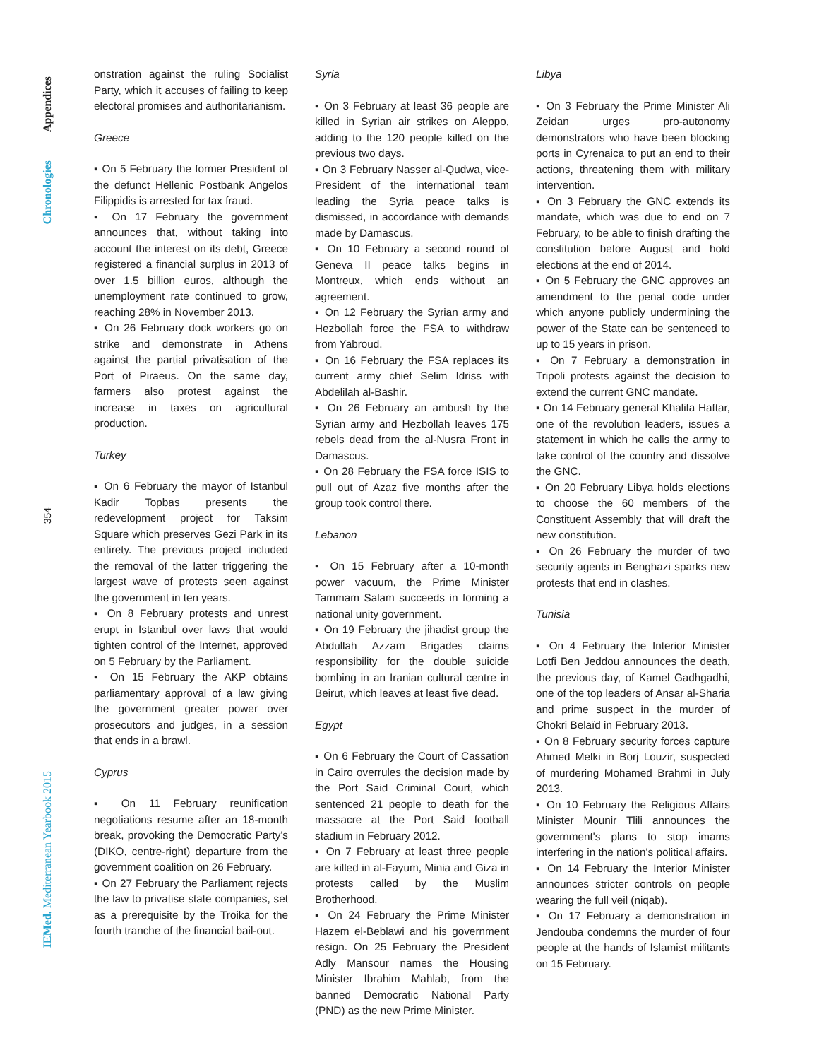Appendices
Chronologies
354
IEMed. Mediterranean Yearbook 2015
onstration against the ruling Socialist Party, which it accuses of failing to keep electoral promises and authoritarianism.
Greece
▪ On 5 February the former President of the defunct Hellenic Postbank Angelos Filippidis is arrested for tax fraud.
▪ On 17 February the government announces that, without taking into account the interest on its debt, Greece registered a financial surplus in 2013 of over 1.5 billion euros, although the unemployment rate continued to grow, reaching 28% in November 2013.
▪ On 26 February dock workers go on strike and demonstrate in Athens against the partial privatisation of the Port of Piraeus. On the same day, farmers also protest against the increase in taxes on agricultural production.
Turkey
▪ On 6 February the mayor of Istanbul Kadir Topbas presents the redevelopment project for Taksim Square which preserves Gezi Park in its entirety. The previous project included the removal of the latter triggering the largest wave of protests seen against the government in ten years.
▪ On 8 February protests and unrest erupt in Istanbul over laws that would tighten control of the Internet, approved on 5 February by the Parliament.
▪ On 15 February the AKP obtains parliamentary approval of a law giving the government greater power over prosecutors and judges, in a session that ends in a brawl.
Cyprus
▪ On 11 February reunification negotiations resume after an 18-month break, provoking the Democratic Party's (DIKO, centre-right) departure from the government coalition on 26 February.
▪ On 27 February the Parliament rejects the law to privatise state companies, set as a prerequisite by the Troika for the fourth tranche of the financial bail-out.
Syria
▪ On 3 February at least 36 people are killed in Syrian air strikes on Aleppo, adding to the 120 people killed on the previous two days.
▪ On 3 February Nasser al-Qudwa, vice-President of the international team leading the Syria peace talks is dismissed, in accordance with demands made by Damascus.
▪ On 10 February a second round of Geneva II peace talks begins in Montreux, which ends without an agreement.
▪ On 12 February the Syrian army and Hezbollah force the FSA to withdraw from Yabroud.
▪ On 16 February the FSA replaces its current army chief Selim Idriss with Abdelilah al-Bashir.
▪ On 26 February an ambush by the Syrian army and Hezbollah leaves 175 rebels dead from the al-Nusra Front in Damascus.
▪ On 28 February the FSA force ISIS to pull out of Azaz five months after the group took control there.
Lebanon
▪ On 15 February after a 10-month power vacuum, the Prime Minister Tammam Salam succeeds in forming a national unity government.
▪ On 19 February the jihadist group the Abdullah Azzam Brigades claims responsibility for the double suicide bombing in an Iranian cultural centre in Beirut, which leaves at least five dead.
Egypt
▪ On 6 February the Court of Cassation in Cairo overrules the decision made by the Port Said Criminal Court, which sentenced 21 people to death for the massacre at the Port Said football stadium in February 2012.
▪ On 7 February at least three people are killed in al-Fayum, Minia and Giza in protests called by the Muslim Brotherhood.
▪ On 24 February the Prime Minister Hazem el-Beblawi and his government resign. On 25 February the President Adly Mansour names the Housing Minister Ibrahim Mahlab, from the banned Democratic National Party (PND) as the new Prime Minister.
Libya
▪ On 3 February the Prime Minister Ali Zeidan urges pro-autonomy demonstrators who have been blocking ports in Cyrenaica to put an end to their actions, threatening them with military intervention.
▪ On 3 February the GNC extends its mandate, which was due to end on 7 February, to be able to finish drafting the constitution before August and hold elections at the end of 2014.
▪ On 5 February the GNC approves an amendment to the penal code under which anyone publicly undermining the power of the State can be sentenced to up to 15 years in prison.
▪ On 7 February a demonstration in Tripoli protests against the decision to extend the current GNC mandate.
▪ On 14 February general Khalifa Haftar, one of the revolution leaders, issues a statement in which he calls the army to take control of the country and dissolve the GNC.
▪ On 20 February Libya holds elections to choose the 60 members of the Constituent Assembly that will draft the new constitution.
▪ On 26 February the murder of two security agents in Benghazi sparks new protests that end in clashes.
Tunisia
▪ On 4 February the Interior Minister Lotfi Ben Jeddou announces the death, the previous day, of Kamel Gadhgadhi, one of the top leaders of Ansar al-Sharia and prime suspect in the murder of Chokri Belaïd in February 2013.
▪ On 8 February security forces capture Ahmed Melki in Borj Louzir, suspected of murdering Mohamed Brahmi in July 2013.
▪ On 10 February the Religious Affairs Minister Mounir Tlili announces the government's plans to stop imams interfering in the nation's political affairs.
▪ On 14 February the Interior Minister announces stricter controls on people wearing the full veil (niqab).
▪ On 17 February a demonstration in Jendouba condemns the murder of four people at the hands of Islamist militants on 15 February.